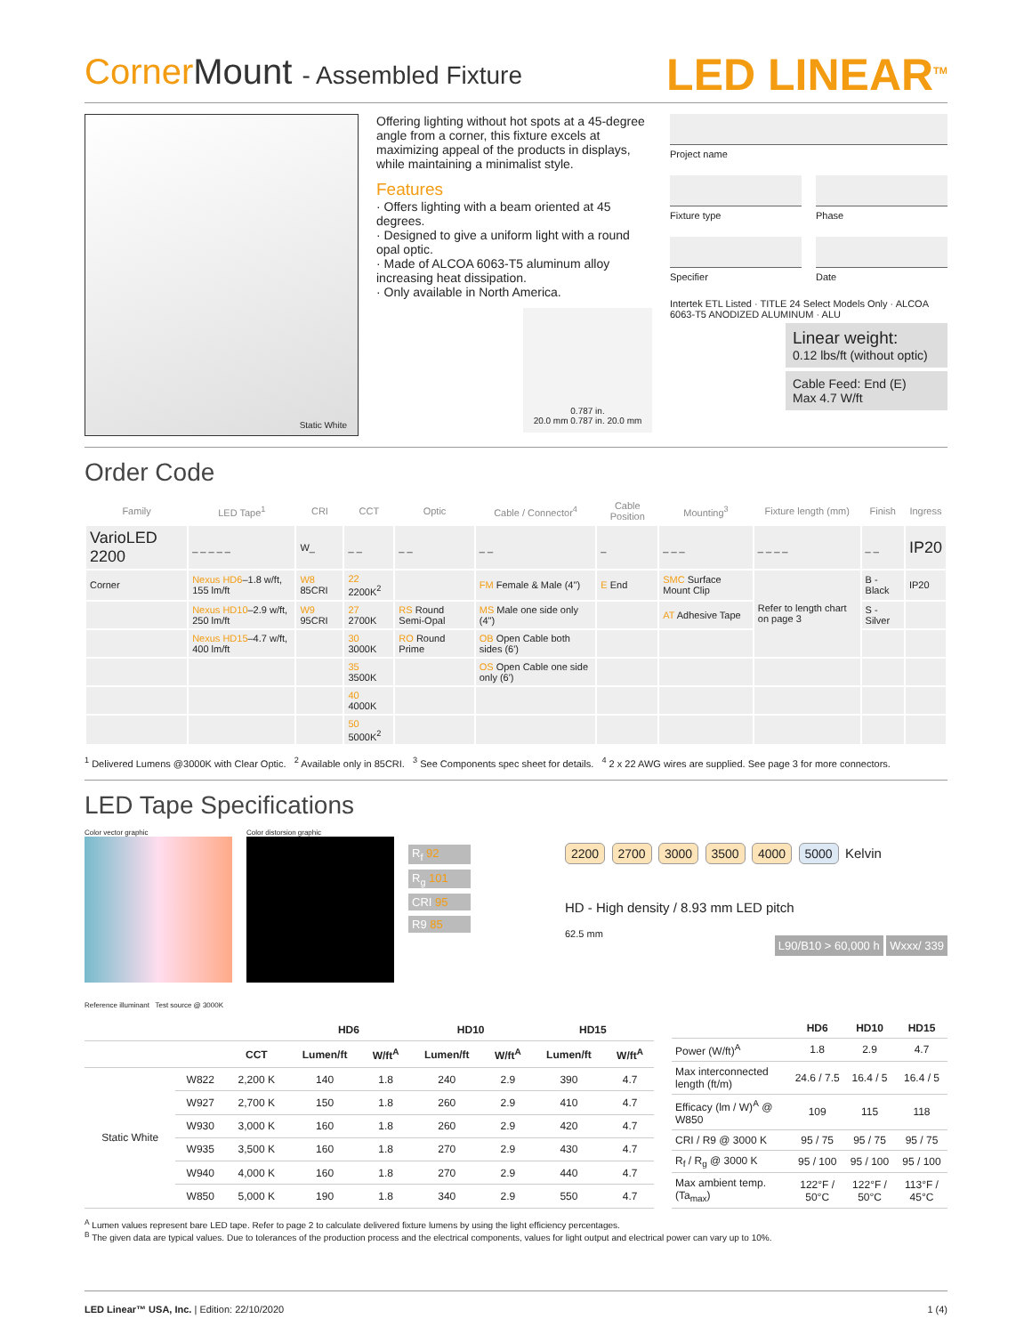Corner Mount - Assembled Fixture
LED LINEAR<sup>TM</sup>
Static White
Offering lighting without hot spots at a 45-degree angle from a corner, this fixture excels at maximizing appeal of the products in displays, while maintaining a minimalist style.
Features
· Offers lighting with a beam oriented at 45 degrees.
· Designed to give a uniform light with a round opal optic.
· Made of ALCOA 6063-T5 aluminum alloy increasing heat dissipation.
· Only available in North America.
0.787 in.
20.0 mm 0.787 in. 20.0 mm
Project name
Fixture type
Specifier
Phase
Date
Intertek ETL Listed · TITLE 24 Select Models Only · ALCOA 6063-T5 ANODIZED ALUMINUM · ALU
Linear weight:
0.12 lbs/ft (without optic)
Cable Feed: End (E)
Max 4.7 W/ft
Order Code
| Family | LED Tape<sup>1</sup> | CRI | CCT | Optic | Cable / Connector<sup>4</sup> | Cable Position | Mounting<sup>3</sup> | Fixture length (mm) | Finish | Ingress |
| --- | --- | --- | --- | --- | --- | --- | --- | --- | --- | --- |
| VarioLED 2200 | _ _ _ _ _ | W_ | _ _ | _ _ | _ _ | _ | _ _ _ | _ _ _ _ | _ _ | IP20 |
| Corner | Nexus HD6 –1.8 w/ft, 155 lm/ft | W8 85CRI | 22 2200K<sup>2</sup> | | FM Female & Male (4") | E End | SMC Surface Mount Clip | Refer to length chart on page 3 | B - Black | IP20 |
| | Nexus HD10 –2.9 w/ft, 250 lm/ft | W9 95CRI | 27 2700K | RS Round Semi-Opal | MS Male one side only (4") | | AT Adhesive Tape | | S - Silver | |
| | Nexus HD15 –4.7 w/ft, 400 lm/ft | | 30 3000K | RO Round Prime | OB Open Cable both sides (6') | | | | | |
| | | | 35 3500K | | OS Open Cable one side only (6') | | | | | |
| | | | 40 4000K | | | | | | | |
| | | | 50 5000K<sup>2</sup> | | | | | | | |
<sup>1</sup> Delivered Lumens @3000K with Clear Optic. <sup>2</sup> Available only in 85CRI. <sup>3</sup> See Components spec sheet for details. <sup>4</sup> 2 x 22 AWG wires are supplied. See page 3 for more connectors.
LED Tape Specifications
Color vector graphic Color distorsion graphic
R<sub>f</sub> 92
R<sub>g</sub> 101
CRI 95
R9 85
2200 2700 3000 3500 4000 5000 Kelvin
HD - High density / 8.93 mm LED pitch
62.5 mm
L90/B10 > 60,000 h Wxxx/ 339
Reference illuminant Test source @ 3000K
| | | | HD6 | | HD10 | | HD15 | |
| --- | --- | --- | --- | --- | --- | --- | --- | --- |
| | | CCT | Lumen/ft | W/ft<sup>A</sup> | Lumen/ft | W/ft<sup>A</sup> | Lumen/ft | W/ft<sup>A</sup> |
| Static White | W822 | 2,200 K | 140 | 1.8 | 240 | 2.9 | 390 | 4.7 |
| | W927 | 2,700 K | 150 | 1.8 | 260 | 2.9 | 410 | 4.7 |
| | W930 | 3,000 K | 160 | 1.8 | 260 | 2.9 | 420 | 4.7 |
| | W935 | 3,500 K | 160 | 1.8 | 270 | 2.9 | 430 | 4.7 |
| | W940 | 4,000 K | 160 | 1.8 | 270 | 2.9 | 440 | 4.7 |
| | W850 | 5,000 K | 190 | 1.8 | 340 | 2.9 | 550 | 4.7 |
| | HD6 | HD10 | HD15 |
| --- | --- | --- | --- |
| Power (W/ft)<sup>A</sup> | 1.8 | 2.9 | 4.7 |
| Max interconnected length (ft/m) | 24.6 / 7.5 | 16.4 / 5 | 16.4 / 5 |
| Efficacy (lm / W)<sup>A</sup> @ W850 | 109 | 115 | 118 |
| CRI / R9 @ 3000 K | 95 / 75 | 95 / 75 | 95 / 75 |
| R<sub>f</sub> / R<sub>g</sub> @ 3000 K | 95 / 100 | 95 / 100 | 95 / 100 |
| Max ambient temp. (Ta<sub>max</sub>) | 122°F / 50°C | 122°F / 50°C | 113°F / 45°C |
<sup>A</sup> Lumen values represent bare LED tape. Refer to page 2 to calculate delivered fixture lumens by using the light efficiency percentages.
<sup>B</sup> The given data are typical values. Due to tolerances of the production process and the electrical components, values for light output and electrical power can vary up to 10%.
LED Linear™ USA, Inc. | Edition: 22/10/2020 1 (4)